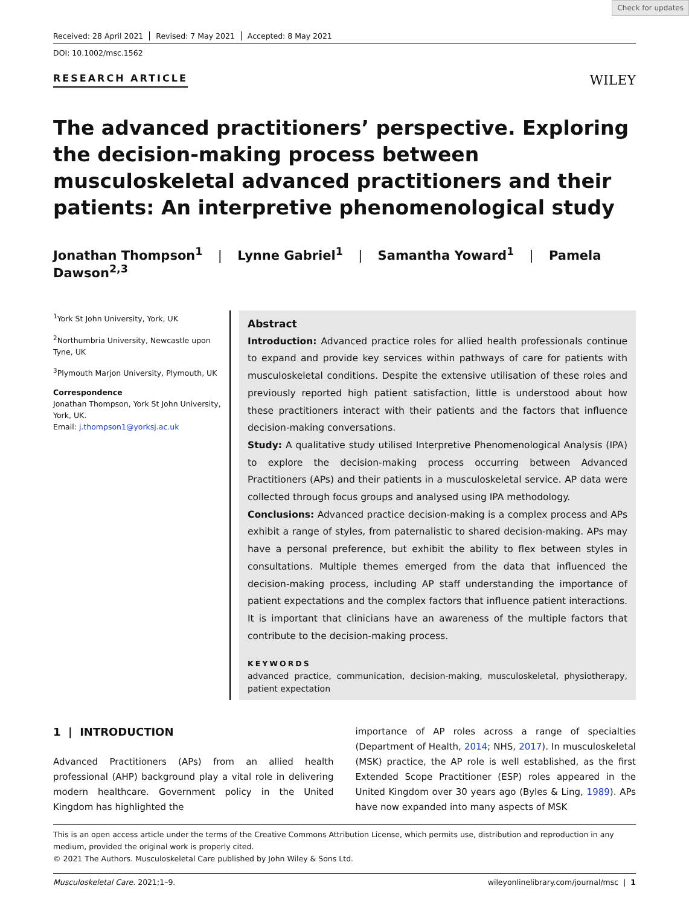Check for updates
Received: 28 April 2021 Revised: 7 May 2021 Accepted: 8 May 2021
DOI: 10.1002/msc.1562
RESEARCH ARTICLE
WILEY
The advanced practitioners’ perspective. Exploring the decision-making process between musculoskeletal advanced practitioners and their patients: An interpretive phenomenological study
Jonathan Thompson<sup>1</sup> | Lynne Gabriel<sup>1</sup> | Samantha Yoward<sup>1</sup> | Pamela Dawson<sup>2,3</sup>
<sup>1</sup> York St John University, York, UK
<sup>2</sup> Northumbria University, Newcastle upon Tyne, UK
<sup>3</sup> Plymouth Marjon University, Plymouth, UK
Correspondence
Jonathan Thompson, York St John University, York, UK.
Email: j.thompson1@yorksj.ac.uk
Abstract
Introduction: Advanced practice roles for allied health professionals continue to expand and provide key services within pathways of care for patients with musculoskeletal conditions. Despite the extensive utilisation of these roles and previously reported high patient satisfaction, little is understood about how these practitioners interact with their patients and the factors that influence decision-making conversations.
Study: A qualitative study utilised Interpretive Phenomenological Analysis (IPA) to explore the decision-making process occurring between Advanced Practitioners (APs) and their patients in a musculoskeletal service. AP data were collected through focus groups and analysed using IPA methodology.
Conclusions: Advanced practice decision-making is a complex process and APs exhibit a range of styles, from paternalistic to shared decision-making. APs may have a personal preference, but exhibit the ability to flex between styles in consultations. Multiple themes emerged from the data that influenced the decision-making process, including AP staff understanding the importance of patient expectations and the complex factors that influence patient interactions. It is important that clinicians have an awareness of the multiple factors that contribute to the decision-making process.
KEYWORDS
advanced practice, communication, decision-making, musculoskeletal, physiotherapy, patient expectation
1 | INTRODUCTION
Advanced Practitioners (APs) from an allied health professional (AHP) background play a vital role in delivering modern healthcare. Government policy in the United Kingdom has highlighted the
importance of AP roles across a range of specialties (Department of Health, 2014; NHS, 2017). In musculoskeletal (MSK) practice, the AP role is well established, as the first Extended Scope Practitioner (ESP) roles appeared in the United Kingdom over 30 years ago (Byles & Ling, 1989). APs have now expanded into many aspects of MSK
This is an open access article under the terms of the Creative Commons Attribution License, which permits use, distribution and reproduction in any medium, provided the original work is properly cited.
© 2021 The Authors. Musculoskeletal Care published by John Wiley & Sons Ltd.
Musculoskeletal Care. 2021;1–9. wileyonlinelibrary.com/journal/msc | 1